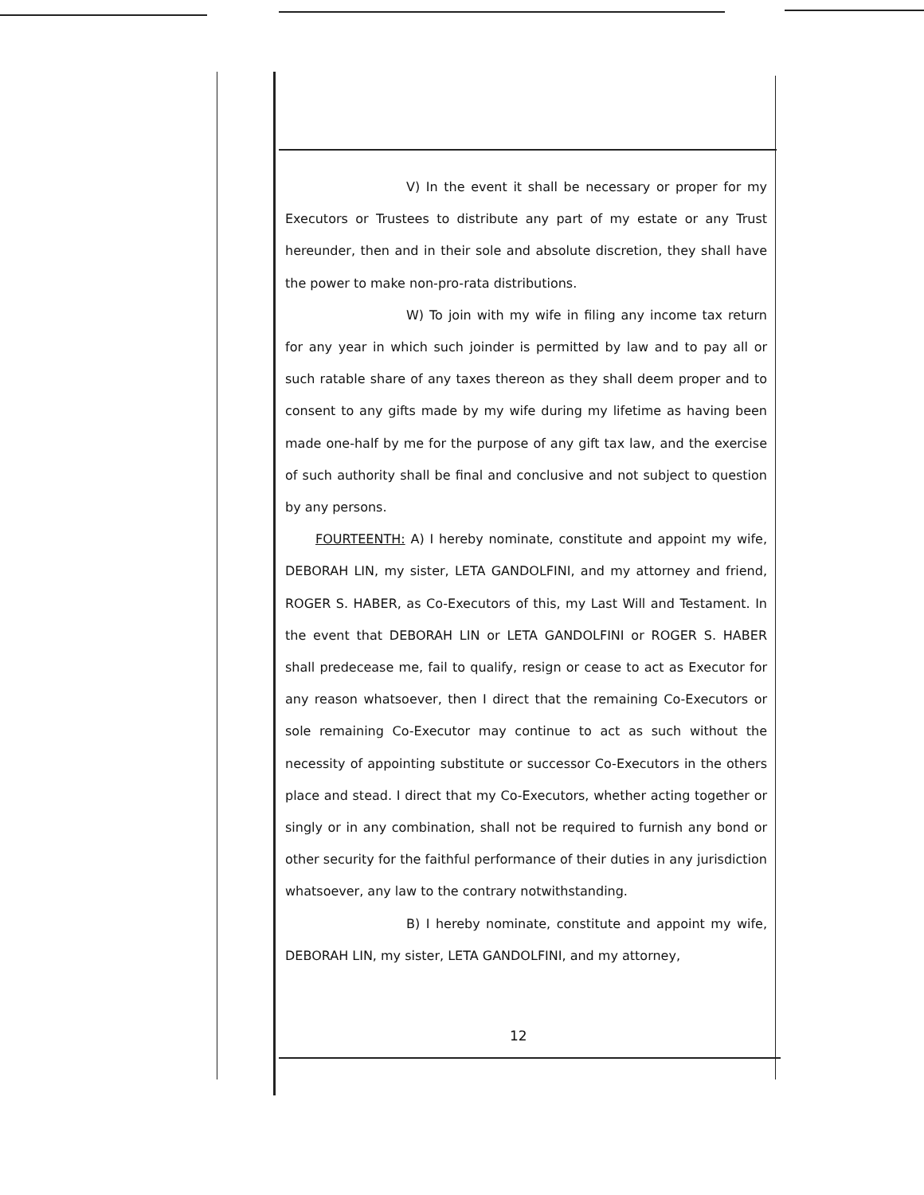V) In the event it shall be necessary or proper for my Executors or Trustees to distribute any part of my estate or any Trust hereunder, then and in their sole and absolute discretion, they shall have the power to make non-pro-rata distributions.
W) To join with my wife in filing any income tax return for any year in which such joinder is permitted by law and to pay all or such ratable share of any taxes thereon as they shall deem proper and to consent to any gifts made by my wife during my lifetime as having been made one-half by me for the purpose of any gift tax law, and the exercise of such authority shall be final and conclusive and not subject to question by any persons.
FOURTEENTH: A) I hereby nominate, constitute and appoint my wife, DEBORAH LIN, my sister, LETA GANDOLFINI, and my attorney and friend, ROGER S. HABER, as Co-Executors of this, my Last Will and Testament. In the event that DEBORAH LIN or LETA GANDOLFINI or ROGER S. HABER shall predecease me, fail to qualify, resign or cease to act as Executor for any reason whatsoever, then I direct that the remaining Co-Executors or sole remaining Co-Executor may continue to act as such without the necessity of appointing substitute or successor Co-Executors in the others place and stead. I direct that my Co-Executors, whether acting together or singly or in any combination, shall not be required to furnish any bond or other security for the faithful performance of their duties in any jurisdiction whatsoever, any law to the contrary notwithstanding.
B) I hereby nominate, constitute and appoint my wife, DEBORAH LIN, my sister, LETA GANDOLFINI, and my attorney,
12